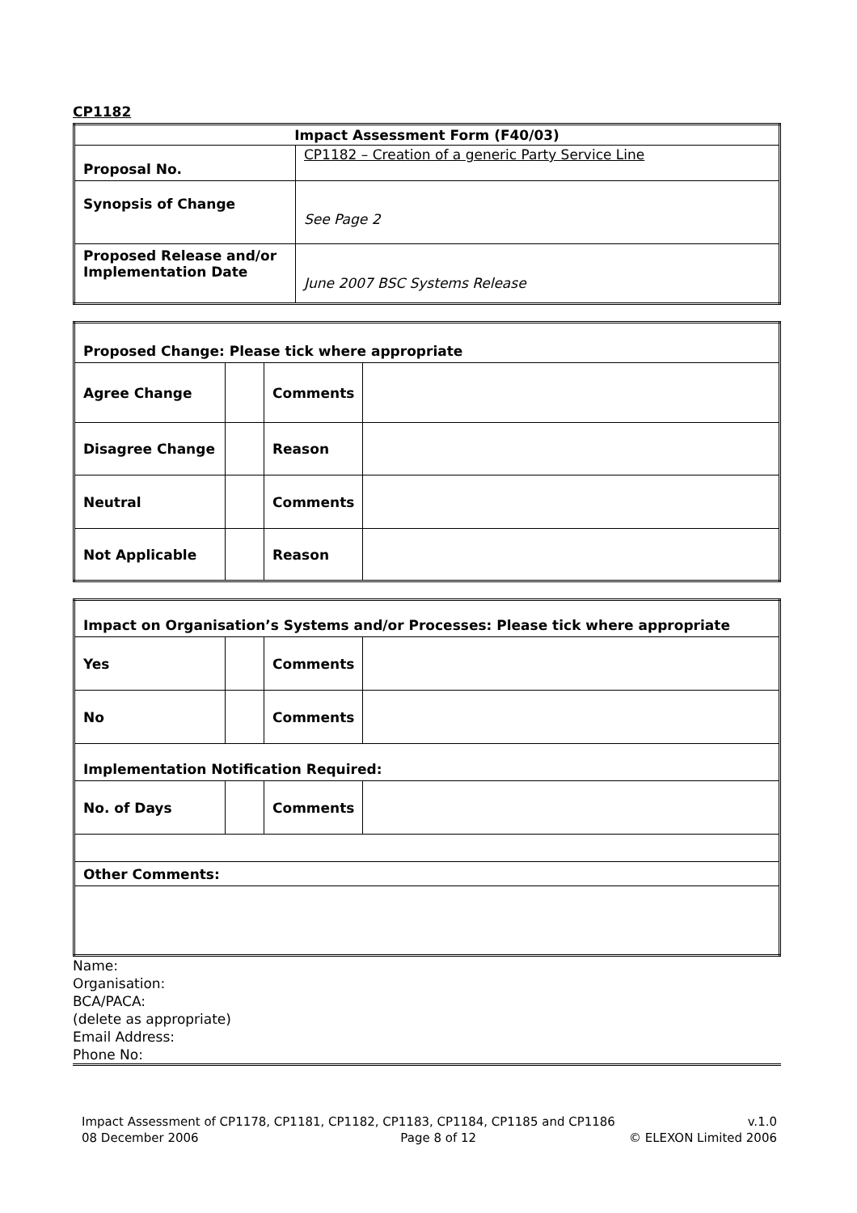CP1182
| Impact Assessment Form (F40/03) | |
| Proposal No. | CP1182 – Creation of a generic Party Service Line |
| Synopsis of Change | See Page 2 |
| Proposed Release and/or Implementation Date | June 2007 BSC Systems Release |
| Proposed Change: Please tick where appropriate | | | |
| Agree Change | | Comments | |
| Disagree Change | | Reason | |
| Neutral | | Comments | |
| Not Applicable | | Reason | |
| Impact on Organisation’s Systems and/or Processes: Please tick where appropriate | | | |
| Yes | | Comments | |
| No | | Comments | |
| Implementation Notification Required: | | | |
| No. of Days | | Comments | |
| Other Comments: | | | |
Name:
Organisation:
BCA/PACA:
(delete as appropriate)
Email Address:
Phone No:
Impact Assessment of CP1178, CP1181, CP1182, CP1183, CP1184, CP1185 and CP1186
08 December 2006 Page 8 of 12
v.1.0
© ELEXON Limited 2006